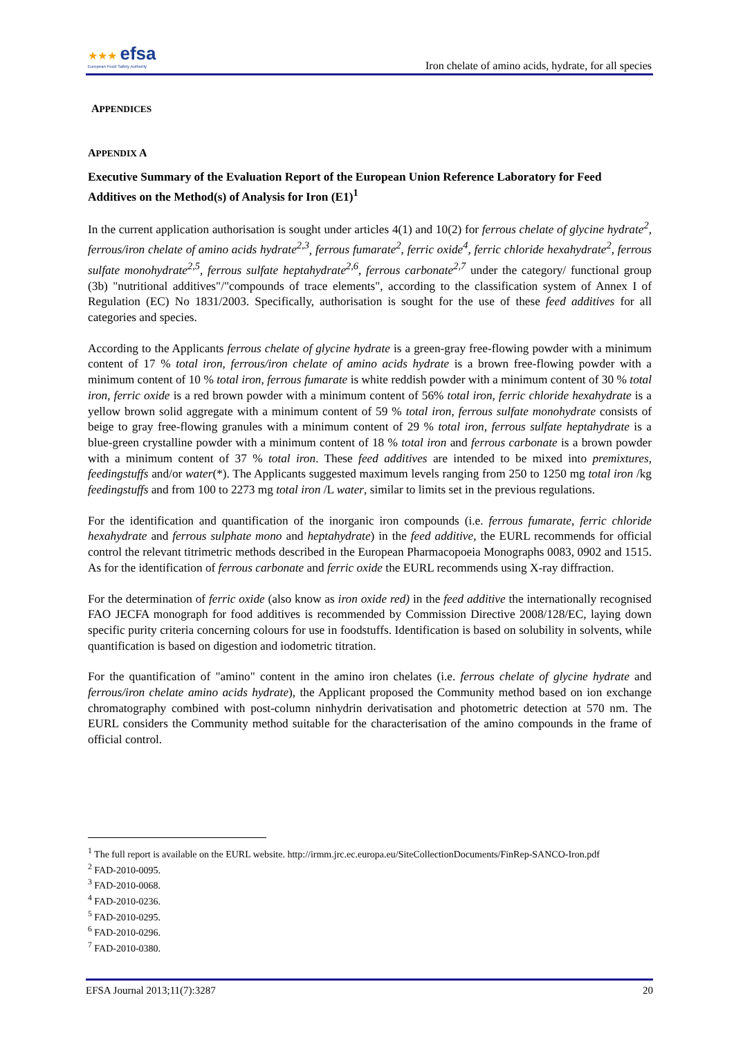★★★ efsa
European Food Safety Authority
Iron chelate of amino acids, hydrate, for all species
APPENDICES
APPENDIX A
Executive Summary of the Evaluation Report of the European Union Reference Laboratory for Feed Additives on the Method(s) of Analysis for Iron (E1)<sup>1</sup>
In the current application authorisation is sought under articles 4(1) and 10(2) for ferrous chelate of glycine hydrate<sup>2</sup>, ferrous/iron chelate of amino acids hydrate<sup>2,3</sup>, ferrous fumarate<sup>2</sup>, ferric oxide<sup>4</sup>, ferric chloride hexahydrate<sup>2</sup>, ferrous sulfate monohydrate<sup>2,5</sup>, ferrous sulfate heptahydrate<sup>2,6</sup>, ferrous carbonate<sup>2,7</sup> under the category/ functional group (3b) "nutritional additives"/"compounds of trace elements", according to the classification system of Annex I of Regulation (EC) No 1831/2003. Specifically, authorisation is sought for the use of these feed additives for all categories and species.
According to the Applicants ferrous chelate of glycine hydrate is a green-gray free-flowing powder with a minimum content of 17 % total iron, ferrous/iron chelate of amino acids hydrate is a brown free-flowing powder with a minimum content of 10 % total iron, ferrous fumarate is white reddish powder with a minimum content of 30 % total iron, ferric oxide is a red brown powder with a minimum content of 56% total iron, ferric chloride hexahydrate is a yellow brown solid aggregate with a minimum content of 59 % total iron, ferrous sulfate monohydrate consists of beige to gray free-flowing granules with a minimum content of 29 % total iron, ferrous sulfate heptahydrate is a blue-green crystalline powder with a minimum content of 18 % total iron and ferrous carbonate is a brown powder with a minimum content of 37 % total iron. These feed additives are intended to be mixed into premixtures, feedingstuffs and/or water(*). The Applicants suggested maximum levels ranging from 250 to 1250 mg total iron /kg feedingstuffs and from 100 to 2273 mg total iron /L water, similar to limits set in the previous regulations.
For the identification and quantification of the inorganic iron compounds (i.e. ferrous fumarate, ferric chloride hexahydrate and ferrous sulphate mono and heptahydrate) in the feed additive, the EURL recommends for official control the relevant titrimetric methods described in the European Pharmacopoeia Monographs 0083, 0902 and 1515. As for the identification of ferrous carbonate and ferric oxide the EURL recommends using X-ray diffraction.
For the determination of ferric oxide (also know as iron oxide red) in the feed additive the internationally recognised FAO JECFA monograph for food additives is recommended by Commission Directive 2008/128/EC, laying down specific purity criteria concerning colours for use in foodstuffs. Identification is based on solubility in solvents, while quantification is based on digestion and iodometric titration.
For the quantification of "amino" content in the amino iron chelates (i.e. ferrous chelate of glycine hydrate and ferrous/iron chelate amino acids hydrate), the Applicant proposed the Community method based on ion exchange chromatography combined with post-column ninhydrin derivatisation and photometric detection at 570 nm. The EURL considers the Community method suitable for the characterisation of the amino compounds in the frame of official control.
<sup>1</sup> The full report is available on the EURL website. http://irmm.jrc.ec.europa.eu/SiteCollectionDocuments/FinRep-SANCO-Iron.pdf
<sup>2</sup> FAD-2010-0095.
<sup>3</sup> FAD-2010-0068.
<sup>4</sup> FAD-2010-0236.
<sup>5</sup> FAD-2010-0295.
<sup>6</sup> FAD-2010-0296.
<sup>7</sup> FAD-2010-0380.
EFSA Journal 2013;11(7):3287 20